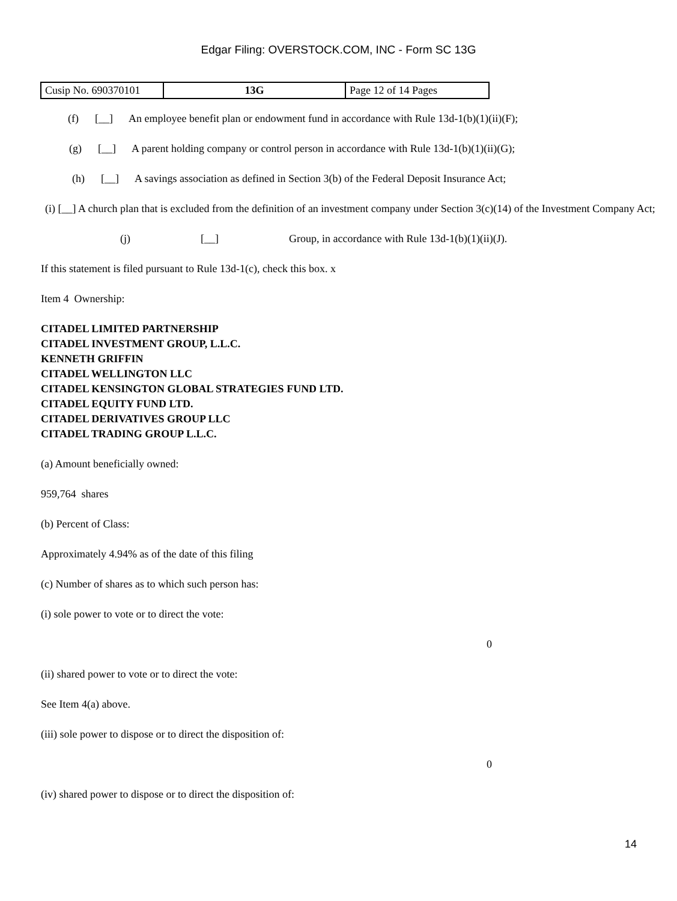Edgar Filing: OVERSTOCK.COM, INC - Form SC 13G
| Cusip No. 690370101 | 13G | Page 12 of 14 Pages |
(f) [__] An employee benefit plan or endowment fund in accordance with Rule 13d-1(b)(1)(ii)(F);
(g) [__] A parent holding company or control person in accordance with Rule 13d-1(b)(1)(ii)(G);
(h) [__] A savings association as defined in Section 3(b) of the Federal Deposit Insurance Act;
(i) [__] A church plan that is excluded from the definition of an investment company under Section 3(c)(14) of the Investment Company Act;
(j) [__] Group, in accordance with Rule 13d-1(b)(1)(ii)(J).
If this statement is filed pursuant to Rule 13d-1(c), check this box. x
Item 4 Ownership:
CITADEL LIMITED PARTNERSHIP
CITADEL INVESTMENT GROUP, L.L.C.
KENNETH GRIFFIN
CITADEL WELLINGTON LLC
CITADEL KENSINGTON GLOBAL STRATEGIES FUND LTD.
CITADEL EQUITY FUND LTD.
CITADEL DERIVATIVES GROUP LLC
CITADEL TRADING GROUP L.L.C.
(a) Amount beneficially owned:
959,764 shares
(b) Percent of Class:
Approximately 4.94% as of the date of this filing
(c) Number of shares as to which such person has:
(i) sole power to vote or to direct the vote:
0
(ii) shared power to vote or to direct the vote:
See Item 4(a) above.
(iii) sole power to dispose or to direct the disposition of:
0
(iv) shared power to dispose or to direct the disposition of:
14